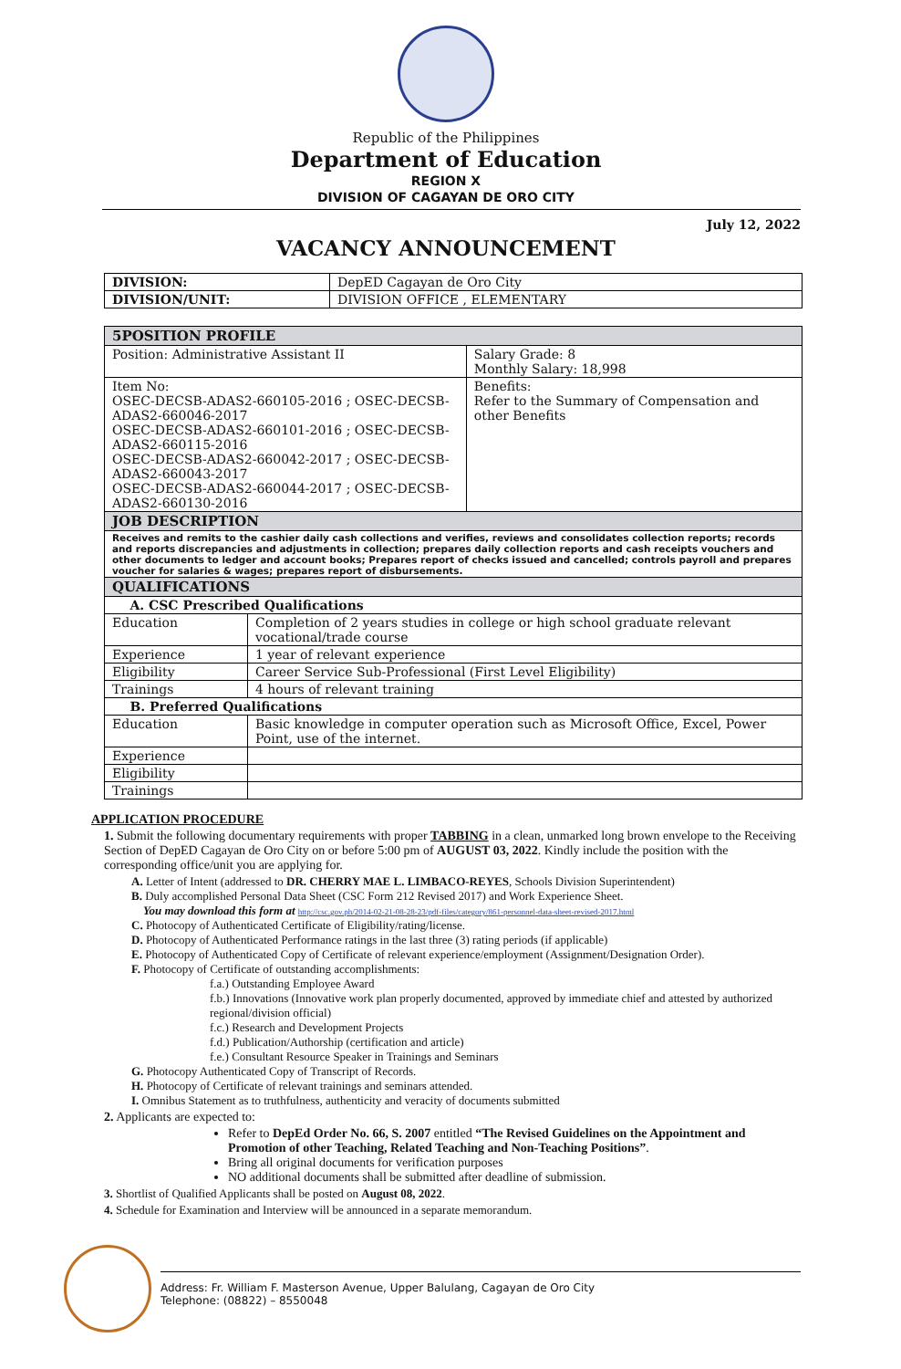Republic of the Philippines
Department of Education
REGION X
DIVISION OF CAGAYAN DE ORO CITY
July 12, 2022
VACANCY ANNOUNCEMENT
| DIVISION: | DepED Cagayan de Oro City |
| DIVISION/UNIT: | DIVISION OFFICE , ELEMENTARY |
| 5POSITION PROFILE | | |
| Position: Administrative Assistant II | | Salary Grade: 8 Monthly Salary: 18,998 |
| Item No: OSEC-DECSB-ADAS2-660105-2016 ; OSEC-DECSB-ADAS2-660046-2017 OSEC-DECSB-ADAS2-660101-2016 ; OSEC-DECSB-ADAS2-660115-2016 OSEC-DECSB-ADAS2-660042-2017 ; OSEC-DECSB-ADAS2-660043-2017 OSEC-DECSB-ADAS2-660044-2017 ; OSEC-DECSB-ADAS2-660130-2016 | | Benefits: Refer to the Summary of Compensation and other Benefits |
| JOB DESCRIPTION | | |
| Receives and remits to the cashier daily cash collections and verifies, reviews and consolidates collection reports; records and reports discrepancies and adjustments in collection; prepares daily collection reports and cash receipts vouchers and other documents to ledger and account books; Prepares report of checks issued and cancelled; controls payroll and prepares voucher for salaries & wages; prepares report of disbursements. | | |
| QUALIFICATIONS | | |
| A. CSC Prescribed Qualifications | | |
| Education | Completion of 2 years studies in college or high school graduate relevant vocational/trade course | |
| Experience | 1 year of relevant experience | |
| Eligibility | Career Service Sub-Professional (First Level Eligibility) | |
| Trainings | 4 hours of relevant training | |
| B. Preferred Qualifications | | |
| Education | Basic knowledge in computer operation such as Microsoft Office, Excel, Power Point, use of the internet. | |
| Experience | | |
| Eligibility | | |
| Trainings | | |
APPLICATION PROCEDURE
1. Submit the following documentary requirements with proper TABBING in a clean, unmarked long brown envelope to the Receiving Section of DepED Cagayan de Oro City on or before 5:00 pm of AUGUST 03, 2022. Kindly include the position with the corresponding office/unit you are applying for.
A. Letter of Intent (addressed to DR. CHERRY MAE L. LIMBACO-REYES, Schools Division Superintendent)
B. Duly accomplished Personal Data Sheet (CSC Form 212 Revised 2017) and Work Experience Sheet.
You may download this form at http://csc.gov.ph/2014-02-21-08-28-23/pdf-files/category/861-personnel-data-sheet-revised-2017.html
C. Photocopy of Authenticated Certificate of Eligibility/rating/license.
D. Photocopy of Authenticated Performance ratings in the last three (3) rating periods (if applicable)
E. Photocopy of Authenticated Copy of Certificate of relevant experience/employment (Assignment/Designation Order).
F. Photocopy of Certificate of outstanding accomplishments:
f.a.) Outstanding Employee Award
f.b.) Innovations (Innovative work plan properly documented, approved by immediate chief and attested by authorized regional/division official)
f.c.) Research and Development Projects
f.d.) Publication/Authorship (certification and article)
f.e.) Consultant Resource Speaker in Trainings and Seminars
G. Photocopy Authenticated Copy of Transcript of Records.
H. Photocopy of Certificate of relevant trainings and seminars attended.
I. Omnibus Statement as to truthfulness, authenticity and veracity of documents submitted
2. Applicants are expected to:
Refer to DepEd Order No. 66, S. 2007 entitled “The Revised Guidelines on the Appointment and Promotion of other Teaching, Related Teaching and Non-Teaching Positions”.
Bring all original documents for verification purposes
NO additional documents shall be submitted after deadline of submission.
3. Shortlist of Qualified Applicants shall be posted on August 08, 2022.
4. Schedule for Examination and Interview will be announced in a separate memorandum.
Address: Fr. William F. Masterson Avenue, Upper Balulang, Cagayan de Oro City
Telephone: (08822) – 8550048